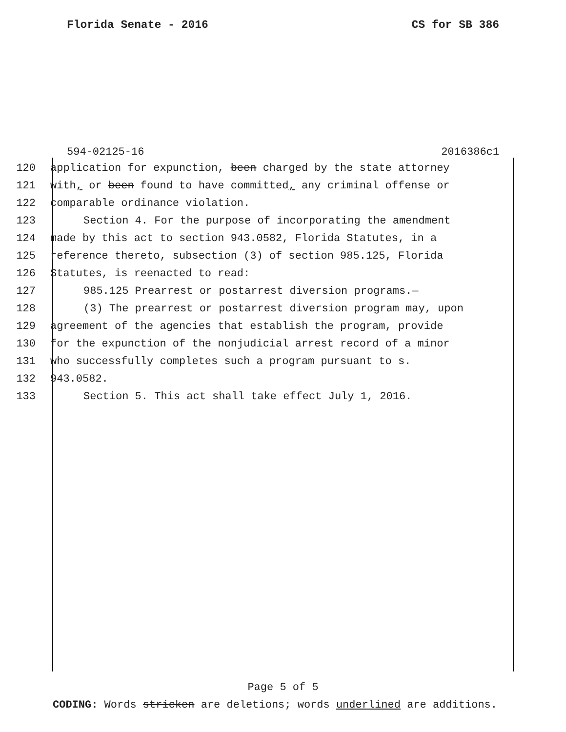Florida Senate - 2016 CS for SB 386
594-02125-16 2016386c1
120 application for expunction, been charged by the state attorney
121 with, or been found to have committed, any criminal offense or
122 comparable ordinance violation.
123 Section 4. For the purpose of incorporating the amendment
124 made by this act to section 943.0582, Florida Statutes, in a
125 reference thereto, subsection (3) of section 985.125, Florida
126 Statutes, is reenacted to read:
127 985.125 Prearrest or postarrest diversion programs.—
128 (3) The prearrest or postarrest diversion program may, upon
129 agreement of the agencies that establish the program, provide
130 for the expunction of the nonjudicial arrest record of a minor
131 who successfully completes such a program pursuant to s.
132 943.0582.
133 Section 5. This act shall take effect July 1, 2016.
Page 5 of 5
CODING: Words stricken are deletions; words underlined are additions.